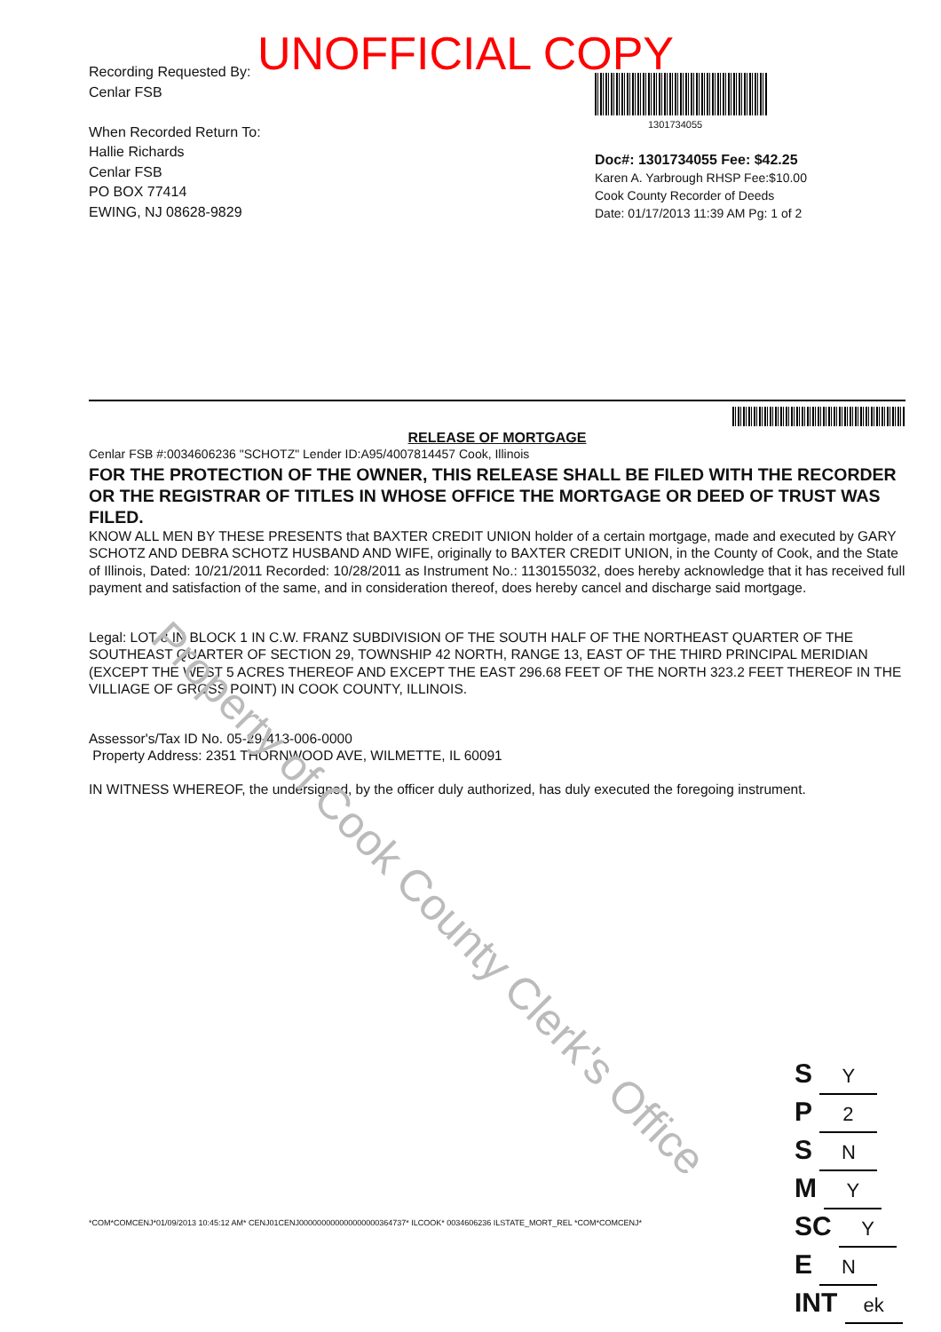UNOFFICIAL COPY
Property of Cook County Clerk's Office
Recording Requested By:
Cenlar FSB
When Recorded Return To:
Hallie Richards
Cenlar FSB
PO BOX 77414
EWING, NJ 08628-9829
1301734055
Doc#: 1301734055 Fee: $42.25
Karen A. Yarbrough RHSP Fee:$10.00
Cook County Recorder of Deeds
Date: 01/17/2013 11:39 AM Pg: 1 of 2
RELEASE OF MORTGAGE
Cenlar FSB #:0034606236 "SCHOTZ" Lender ID:A95/4007814457 Cook, Illinois
FOR THE PROTECTION OF THE OWNER, THIS RELEASE SHALL BE FILED WITH THE RECORDER OR THE REGISTRAR OF TITLES IN WHOSE OFFICE THE MORTGAGE OR DEED OF TRUST WAS FILED.
KNOW ALL MEN BY THESE PRESENTS that BAXTER CREDIT UNION holder of a certain mortgage, made and executed by GARY SCHOTZ AND DEBRA SCHOTZ HUSBAND AND WIFE, originally to BAXTER CREDIT UNION, in the County of Cook, and the State of Illinois, Dated: 10/21/2011 Recorded: 10/28/2011 as Instrument No.: 1130155032, does hereby acknowledge that it has received full payment and satisfaction of the same, and in consideration thereof, does hereby cancel and discharge said mortgage.
Legal: LOT 8 IN BLOCK 1 IN C.W. FRANZ SUBDIVISION OF THE SOUTH HALF OF THE NORTHEAST QUARTER OF THE SOUTHEAST QUARTER OF SECTION 29, TOWNSHIP 42 NORTH, RANGE 13, EAST OF THE THIRD PRINCIPAL MERIDIAN (EXCEPT THE WEST 5 ACRES THEREOF AND EXCEPT THE EAST 296.68 FEET OF THE NORTH 323.2 FEET THEREOF IN THE VILLIAGE OF GROSS POINT) IN COOK COUNTY, ILLINOIS.
Assessor's/Tax ID No. 05-29-413-006-0000
Property Address: 2351 THORNWOOD AVE, WILMETTE, IL 60091
IN WITNESS WHEREOF, the undersigned, by the officer duly authorized, has duly executed the foregoing instrument.
*COM*COMCENJ*01/09/2013 10:45:12 AM* CENJ01CENJ000000000000000000364737* ILCOOK* 0034606236 ILSTATE_MORT_REL *COM*COMCENJ*
S Y
P 2
S N
M Y
SC Y
E N
INT ek